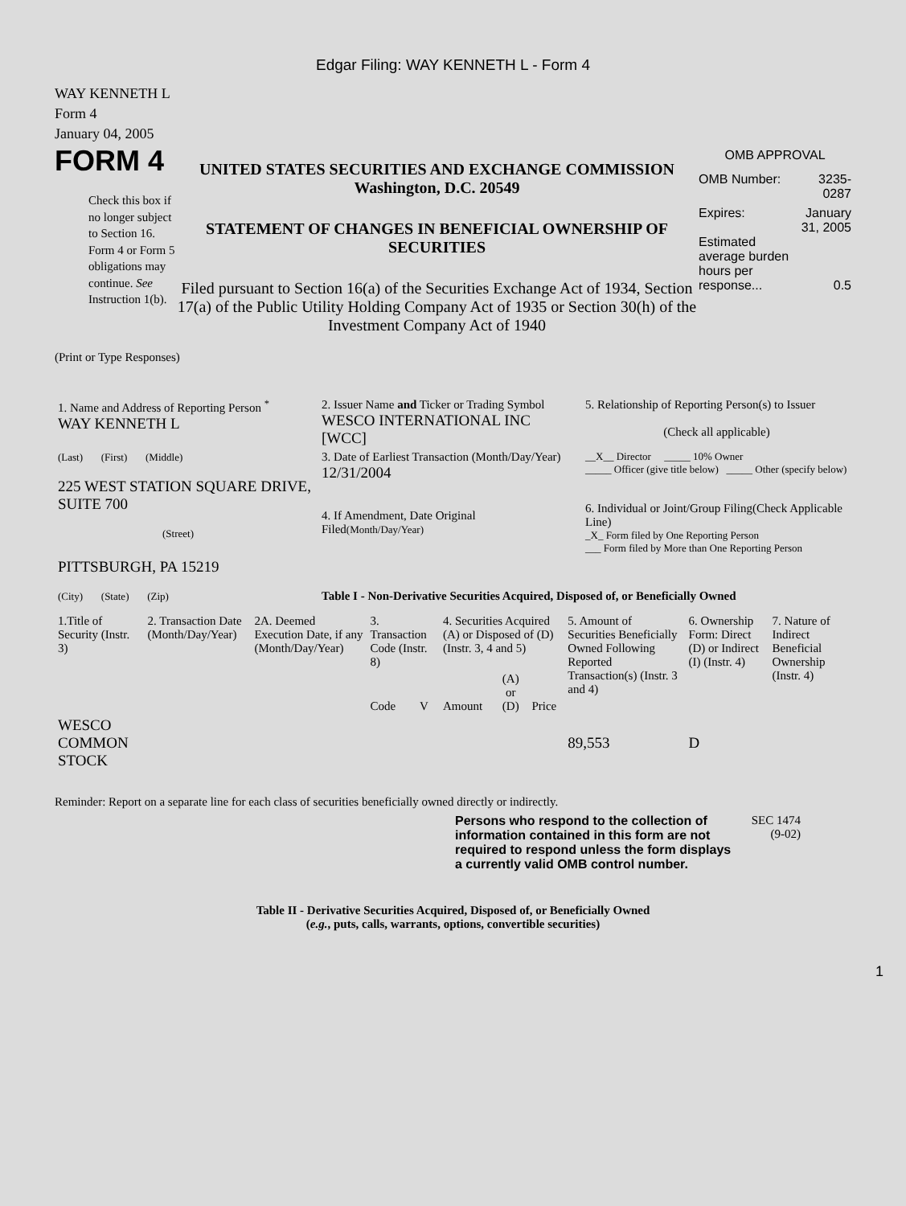Edgar Filing: WAY KENNETH L - Form 4
WAY KENNETH L
Form 4
January 04, 2005
FORM 4
Check this box if no longer subject to Section 16. Form 4 or Form 5 obligations may continue. See Instruction 1(b).
UNITED STATES SECURITIES AND EXCHANGE COMMISSION
Washington, D.C. 20549
STATEMENT OF CHANGES IN BENEFICIAL OWNERSHIP OF SECURITIES
Filed pursuant to Section 16(a) of the Securities Exchange Act of 1934, Section 17(a) of the Public Utility Holding Company Act of 1935 or Section 30(h) of the Investment Company Act of 1940
OMB APPROVAL
| OMB Number: | 3235-0287 |
| Expires: | January 31, 2005 |
| Estimated average burden hours per response... | 0.5 |
(Print or Type Responses)
| 1. Name and Address of Reporting Person <sup>*</sup> WAY KENNETH L | 2. Issuer Name and Ticker or Trading Symbol WESCO INTERNATIONAL INC [WCC] | 5. Relationship of Reporting Person(s) to Issuer (Check all applicable) |
| (Last) (First) (Middle) 225 WEST STATION SQUARE DRIVE, SUITE 700 (Street) | 3. Date of Earliest Transaction (Month/Day/Year) 12/31/2004 4. If Amendment, Date Original Filed (Month/Day/Year) | __X__ Director _____ 10% Owner _____ Officer (give title below) _____ Other (specify below) 6. Individual or Joint/Group Filing(Check Applicable Line) _X_ Form filed by One Reporting Person ___ Form filed by More than One Reporting Person |
| PITTSBURGH, PA 15219 (City) (State) (Zip) | Table I - Non-Derivative Securities Acquired, Disposed of, or Beneficially Owned | |
| 1.Title of Security (Instr. 3) | 2. Transaction Date (Month/Day/Year) | 2A. Deemed Execution Date, if any (Month/Day/Year) | 3. Transaction Code (Instr. 8) | | 4. Securities Acquired (A) or Disposed of (D) (Instr. 3, 4 and 5) | | | 5. Amount of Securities Beneficially Owned Following Reported Transaction(s) (Instr. 3 and 4) | 6. Ownership Form: Direct (D) or Indirect (I) (Instr. 4) | 7. Nature of Indirect Beneficial Ownership (Instr. 4) |
| --- | --- | --- | --- | --- | --- | --- | --- | --- | --- | --- |
| | | | Code | V | Amount | (A) or (D) | Price | | | |
| WESCO COMMON STOCK | | | | | | | | 89,553 | D | |
Reminder: Report on a separate line for each class of securities beneficially owned directly or indirectly.
Persons who respond to the collection of information contained in this form are not required to respond unless the form displays a currently valid OMB control number.
SEC 1474
(9-02)
Table II - Derivative Securities Acquired, Disposed of, or Beneficially Owned
(e.g., puts, calls, warrants, options, convertible securities)
1